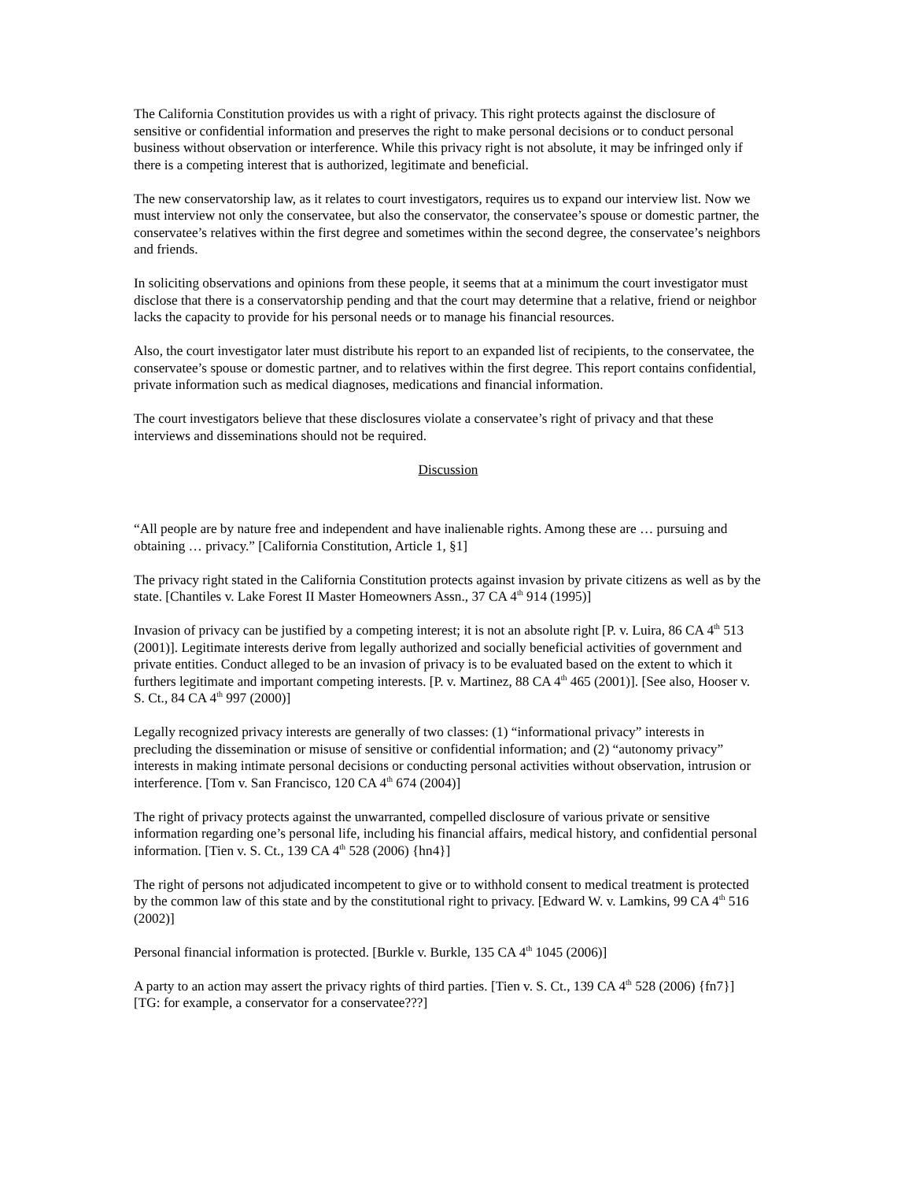The California Constitution provides us with a right of privacy. This right protects against the disclosure of sensitive or confidential information and preserves the right to make personal decisions or to conduct personal business without observation or interference. While this privacy right is not absolute, it may be infringed only if there is a competing interest that is authorized, legitimate and beneficial.
The new conservatorship law, as it relates to court investigators, requires us to expand our interview list. Now we must interview not only the conservatee, but also the conservator, the conservatee’s spouse or domestic partner, the conservatee’s relatives within the first degree and sometimes within the second degree, the conservatee’s neighbors and friends.
In soliciting observations and opinions from these people, it seems that at a minimum the court investigator must disclose that there is a conservatorship pending and that the court may determine that a relative, friend or neighbor lacks the capacity to provide for his personal needs or to manage his financial resources.
Also, the court investigator later must distribute his report to an expanded list of recipients, to the conservatee, the conservatee’s spouse or domestic partner, and to relatives within the first degree. This report contains confidential, private information such as medical diagnoses, medications and financial information.
The court investigators believe that these disclosures violate a conservatee’s right of privacy and that these interviews and disseminations should not be required.
Discussion
“All people are by nature free and independent and have inalienable rights. Among these are … pursuing and obtaining … privacy.” [California Constitution, Article 1, §1]
The privacy right stated in the California Constitution protects against invasion by private citizens as well as by the state. [Chantiles v. Lake Forest II Master Homeowners Assn., 37 CA 4<sup>th</sup> 914 (1995)]
Invasion of privacy can be justified by a competing interest; it is not an absolute right [P. v. Luira, 86 CA 4<sup>th</sup> 513 (2001)]. Legitimate interests derive from legally authorized and socially beneficial activities of government and private entities. Conduct alleged to be an invasion of privacy is to be evaluated based on the extent to which it furthers legitimate and important competing interests. [P. v. Martinez, 88 CA 4<sup>th</sup> 465 (2001)]. [See also, Hooser v. S. Ct., 84 CA 4<sup>th</sup> 997 (2000)]
Legally recognized privacy interests are generally of two classes: (1) “informational privacy” interests in precluding the dissemination or misuse of sensitive or confidential information; and (2) “autonomy privacy” interests in making intimate personal decisions or conducting personal activities without observation, intrusion or interference. [Tom v. San Francisco, 120 CA 4<sup>th</sup> 674 (2004)]
The right of privacy protects against the unwarranted, compelled disclosure of various private or sensitive information regarding one’s personal life, including his financial affairs, medical history, and confidential personal information. [Tien v. S. Ct., 139 CA 4<sup>th</sup> 528 (2006) {hn4}]
The right of persons not adjudicated incompetent to give or to withhold consent to medical treatment is protected by the common law of this state and by the constitutional right to privacy. [Edward W. v. Lamkins, 99 CA 4<sup>th</sup> 516 (2002)]
Personal financial information is protected. [Burkle v. Burkle, 135 CA 4<sup>th</sup> 1045 (2006)]
A party to an action may assert the privacy rights of third parties. [Tien v. S. Ct., 139 CA 4<sup>th</sup> 528 (2006) {fn7}] [TG: for example, a conservator for a conservatee???]